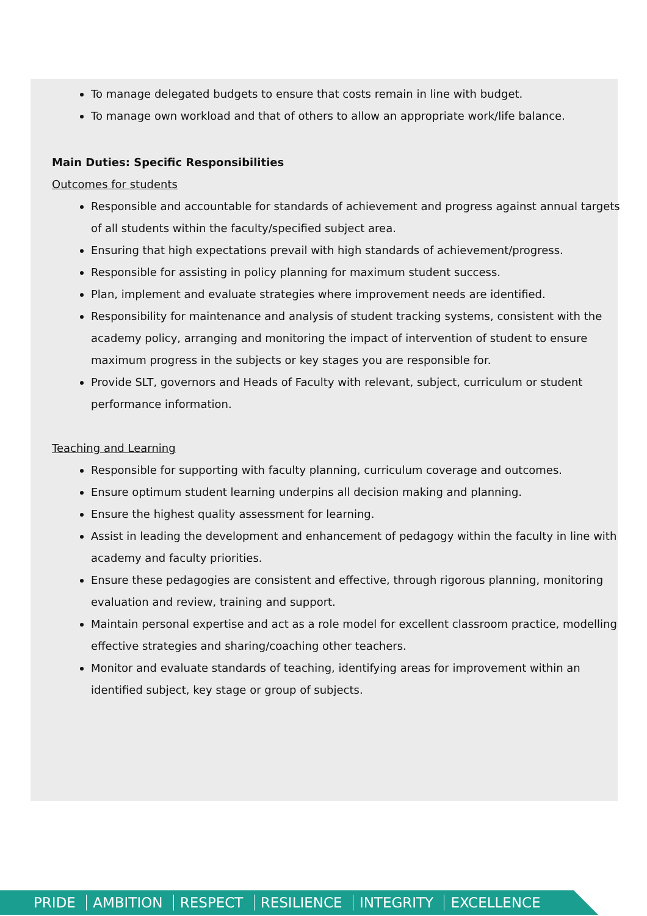To manage delegated budgets to ensure that costs remain in line with budget.
To manage own workload and that of others to allow an appropriate work/life balance.
Main Duties: Specific Responsibilities
Outcomes for students
Responsible and accountable for standards of achievement and progress against annual targets of all students within the faculty/specified subject area.
Ensuring that high expectations prevail with high standards of achievement/progress.
Responsible for assisting in policy planning for maximum student success.
Plan, implement and evaluate strategies where improvement needs are identified.
Responsibility for maintenance and analysis of student tracking systems, consistent with the academy policy, arranging and monitoring the impact of intervention of student to ensure maximum progress in the subjects or key stages you are responsible for.
Provide SLT, governors and Heads of Faculty with relevant, subject, curriculum or student performance information.
Teaching and Learning
Responsible for supporting with faculty planning, curriculum coverage and outcomes.
Ensure optimum student learning underpins all decision making and planning.
Ensure the highest quality assessment for learning.
Assist in leading the development and enhancement of pedagogy within the faculty in line with academy and faculty priorities.
Ensure these pedagogies are consistent and effective, through rigorous planning, monitoring evaluation and review, training and support.
Maintain personal expertise and act as a role model for excellent classroom practice, modelling effective strategies and sharing/coaching other teachers.
Monitor and evaluate standards of teaching, identifying areas for improvement within an identified subject, key stage or group of subjects.
PRIDE AMBITION RESPECT RESILIENCE INTEGRITY EXCELLENCE